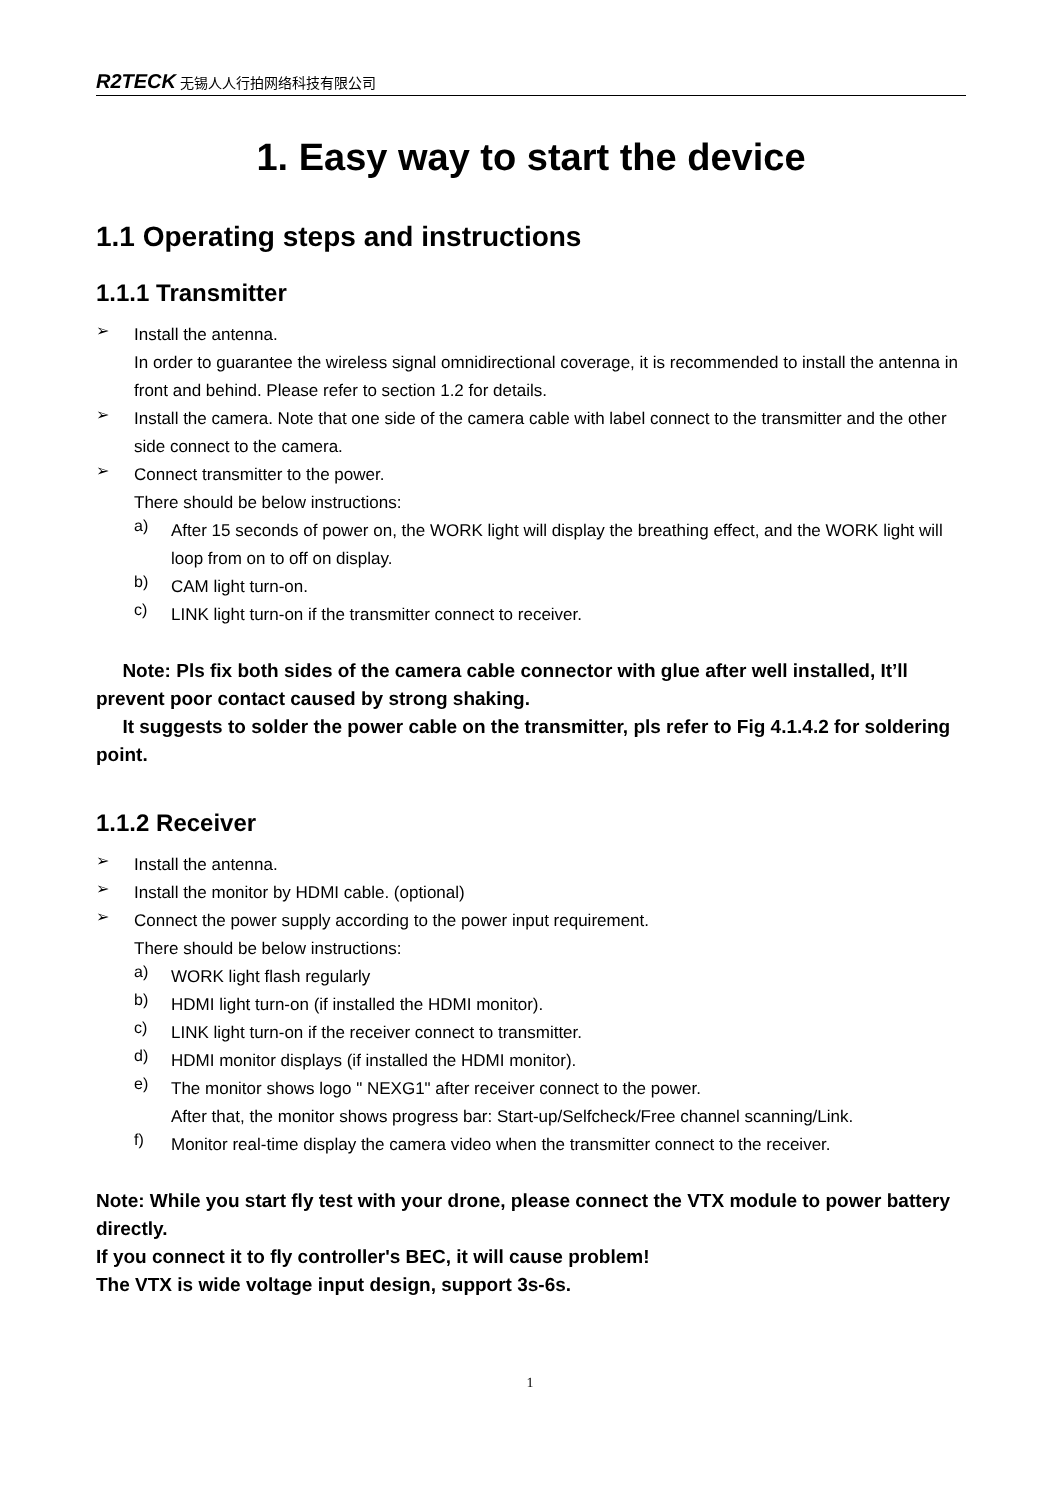R2TECK 无锡人人行拍网络科技有限公司
1. Easy way to start the device
1.1 Operating steps and instructions
1.1.1 Transmitter
➢
Install the antenna.
In order to guarantee the wireless signal omnidirectional coverage, it is recommended to install the antenna in front and behind. Please refer to section 1.2 for details.
➢
Install the camera. Note that one side of the camera cable with label connect to the transmitter and the other side connect to the camera.
➢
Connect transmitter to the power.
There should be below instructions:
a)
After 15 seconds of power on, the WORK light will display the breathing effect, and the WORK light will loop from on to off on display.
b)
CAM light turn-on.
c)
LINK light turn-on if the transmitter connect to receiver.
Note: Pls fix both sides of the camera cable connector with glue after well installed, It’ll prevent poor contact caused by strong shaking.
It suggests to solder the power cable on the transmitter, pls refer to Fig 4.1.4.2 for soldering point.
1.1.2 Receiver
➢
Install the antenna.
➢
Install the monitor by HDMI cable. (optional)
➢
Connect the power supply according to the power input requirement.
There should be below instructions:
a)
WORK light flash regularly
b)
HDMI light turn-on (if installed the HDMI monitor).
c)
LINK light turn-on if the receiver connect to transmitter.
d)
HDMI monitor displays (if installed the HDMI monitor).
e)
The monitor shows logo " NEXG1" after receiver connect to the power.
After that, the monitor shows progress bar: Start-up/Selfcheck/Free channel scanning/Link.
f)
Monitor real-time display the camera video when the transmitter connect to the receiver.
Note: While you start fly test with your drone, please connect the VTX module to power battery directly.
If you connect it to fly controller's BEC, it will cause problem!
The VTX is wide voltage input design, support 3s-6s.
1